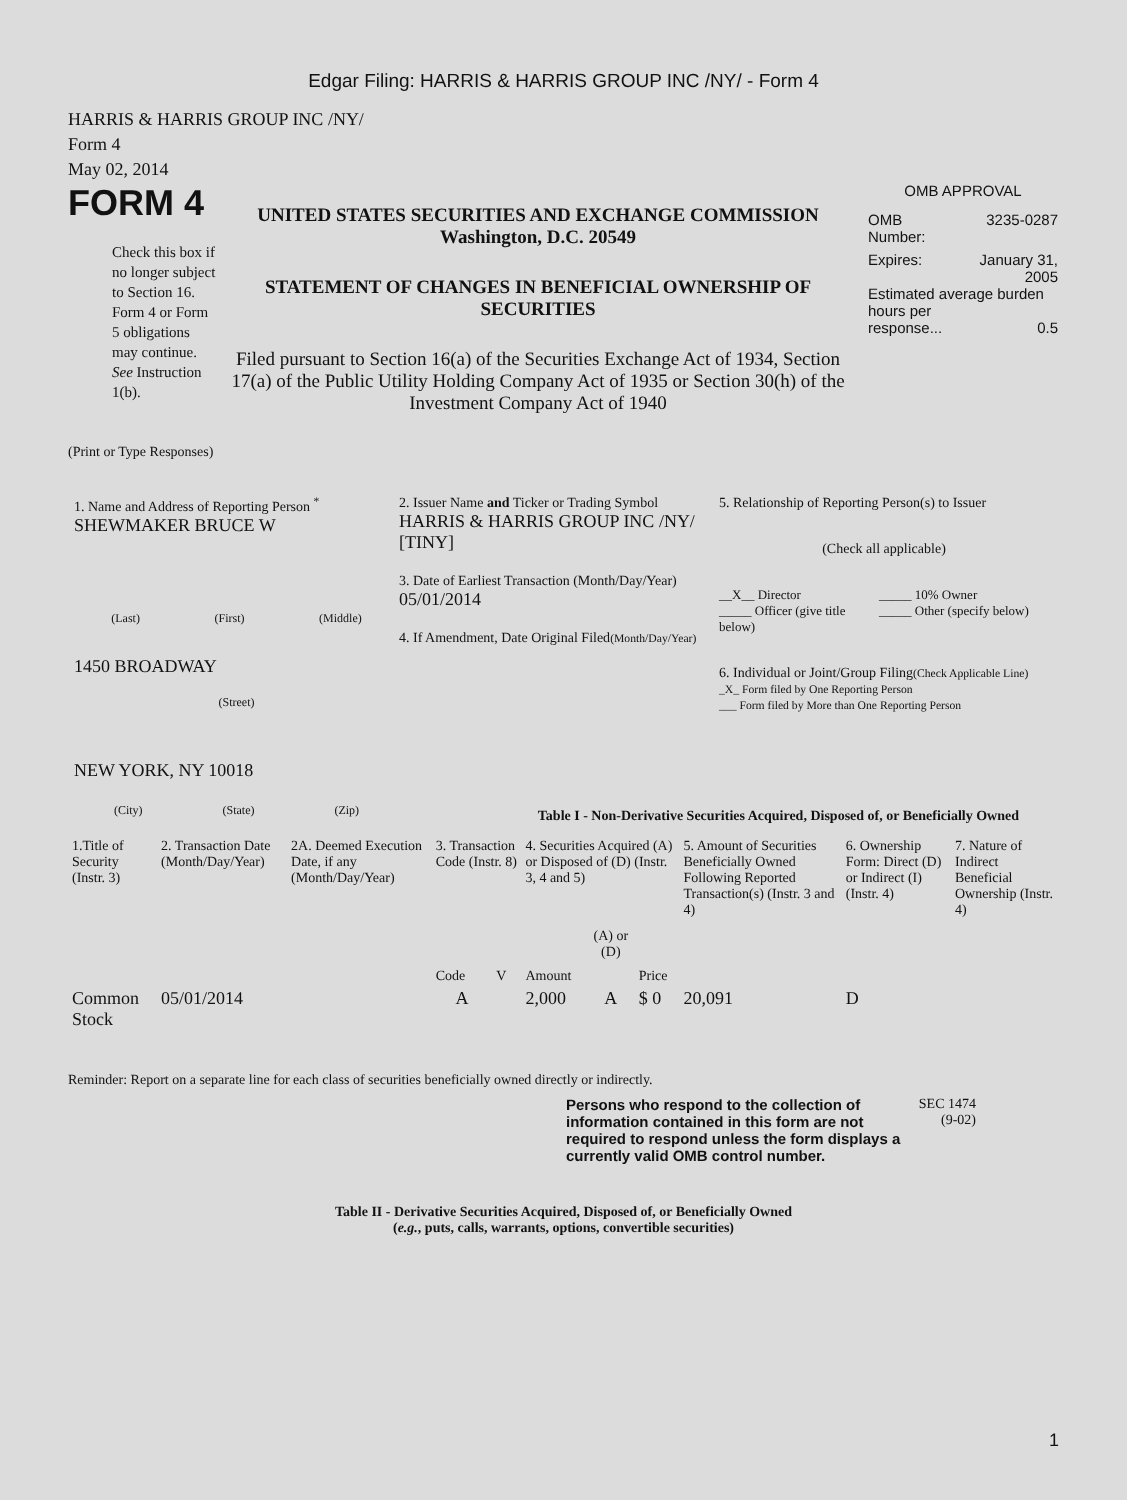Edgar Filing: HARRIS & HARRIS GROUP INC /NY/ - Form 4
HARRIS & HARRIS GROUP INC /NY/
Form 4
May 02, 2014
FORM 4
Check this box if no longer subject to Section 16. Form 4 or Form 5 obligations may continue. See Instruction 1(b).
UNITED STATES SECURITIES AND EXCHANGE COMMISSION
Washington, D.C. 20549
STATEMENT OF CHANGES IN BENEFICIAL OWNERSHIP OF SECURITIES
Filed pursuant to Section 16(a) of the Securities Exchange Act of 1934, Section 17(a) of the Public Utility Holding Company Act of 1935 or Section 30(h) of the Investment Company Act of 1940
OMB APPROVAL
OMB
Number: 3235-0287
Expires: January 31,
2005
Estimated average burden hours per
response... 0.5
(Print or Type Responses)
1. Name and Address of Reporting Person <sup>*</sup>
SHEWMAKER BRUCE W
(Last) (First) (Middle)
1450 BROADWAY
(Street)
NEW YORK, NY 10018
(City) (State) (Zip)
2. Issuer Name and Ticker or Trading Symbol
HARRIS & HARRIS GROUP INC /NY/ [TINY]
3. Date of Earliest Transaction (Month/Day/Year)
05/01/2014
4. If Amendment, Date Original Filed(Month/Day/Year)
5. Relationship of Reporting Person(s) to Issuer
(Check all applicable)
__X__ Director
_____ Officer (give title below)
_____ 10% Owner
_____ Other (specify below)
6. Individual or Joint/Group Filing(Check Applicable Line)
_X_ Form filed by One Reporting Person
___ Form filed by More than One Reporting Person
Table I - Non-Derivative Securities Acquired, Disposed of, or Beneficially Owned
| 1.Title of Security (Instr. 3) | 2. Transaction Date (Month/Day/Year) | 2A. Deemed Execution Date, if any (Month/Day/Year) | 3. Transaction Code (Instr. 8) | | 4. Securities Acquired (A) or Disposed of (D) (Instr. 3, 4 and 5) | | | 5. Amount of Securities Beneficially Owned Following Reported Transaction(s) (Instr. 3 and 4) | 6. Ownership Form: Direct (D) or Indirect (I) (Instr. 4) | 7. Nature of Indirect Beneficial Ownership (Instr. 4) |
| | | | Code | V | Amount | (A) or (D) | Price | | | |
| Common Stock | 05/01/2014 | | A | | 2,000 | A | $ 0 | 20,091 | D | |
Reminder: Report on a separate line for each class of securities beneficially owned directly or indirectly.
Persons who respond to the collection of information contained in this form are not required to respond unless the form displays a currently valid OMB control number.
SEC 1474
(9-02)
Table II - Derivative Securities Acquired, Disposed of, or Beneficially Owned
(e.g., puts, calls, warrants, options, convertible securities)
1